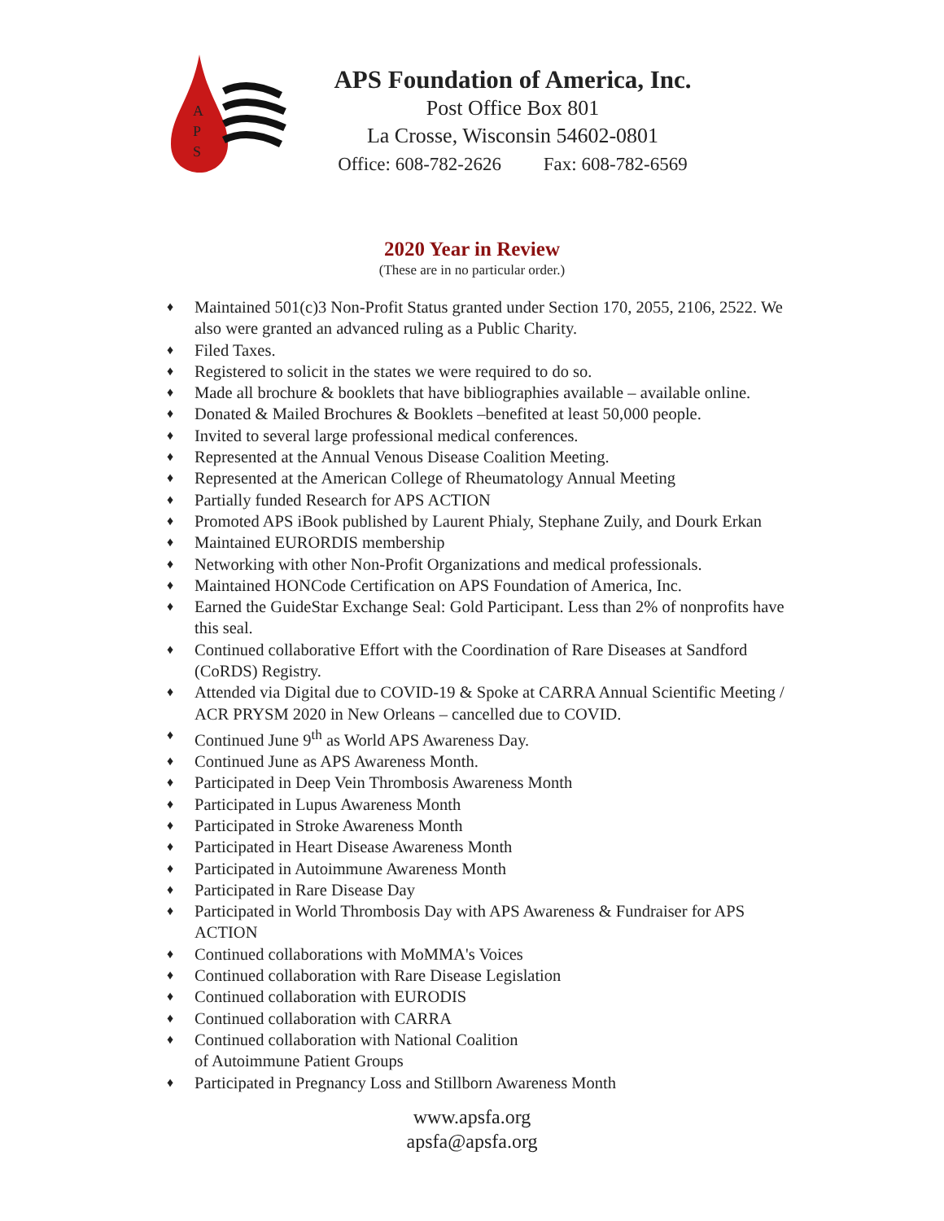A
P
S
APS Foundation of America, Inc.
Post Office Box 801
La Crosse, Wisconsin 54602-0801
Office: 608-782-2626 Fax: 608-782-6569
2020 Year in Review
(These are in no particular order.)
♦ Maintained 501(c)3 Non-Profit Status granted under Section 170, 2055, 2106, 2522. We also were granted an advanced ruling as a Public Charity.
♦ Filed Taxes.
♦ Registered to solicit in the states we were required to do so.
♦ Made all brochure & booklets that have bibliographies available – available online.
♦ Donated & Mailed Brochures & Booklets –benefited at least 50,000 people.
♦ Invited to several large professional medical conferences.
♦ Represented at the Annual Venous Disease Coalition Meeting.
♦ Represented at the American College of Rheumatology Annual Meeting
♦ Partially funded Research for APS ACTION
♦ Promoted APS iBook published by Laurent Phialy, Stephane Zuily, and Dourk Erkan
♦ Maintained EURORDIS membership
♦ Networking with other Non-Profit Organizations and medical professionals.
♦ Maintained HONCode Certification on APS Foundation of America, Inc.
♦ Earned the GuideStar Exchange Seal: Gold Participant. Less than 2% of nonprofits have this seal.
♦ Continued collaborative Effort with the Coordination of Rare Diseases at Sandford (CoRDS) Registry.
♦ Attended via Digital due to COVID-19 & Spoke at CARRA Annual Scientific Meeting / ACR PRYSM 2020 in New Orleans – cancelled due to COVID.
♦ Continued June 9<sup>th</sup> as World APS Awareness Day.
♦ Continued June as APS Awareness Month.
♦ Participated in Deep Vein Thrombosis Awareness Month
♦ Participated in Lupus Awareness Month
♦ Participated in Stroke Awareness Month
♦ Participated in Heart Disease Awareness Month
♦ Participated in Autoimmune Awareness Month
♦ Participated in Rare Disease Day
♦ Participated in World Thrombosis Day with APS Awareness & Fundraiser for APS ACTION
♦ Continued collaborations with MoMMA's Voices
♦ Continued collaboration with Rare Disease Legislation
♦ Continued collaboration with EURODIS
♦ Continued collaboration with CARRA
♦ Continued collaboration with National Coalition
of Autoimmune Patient Groups
♦ Participated in Pregnancy Loss and Stillborn Awareness Month
www.apsfa.org
apsfa@apsfa.org